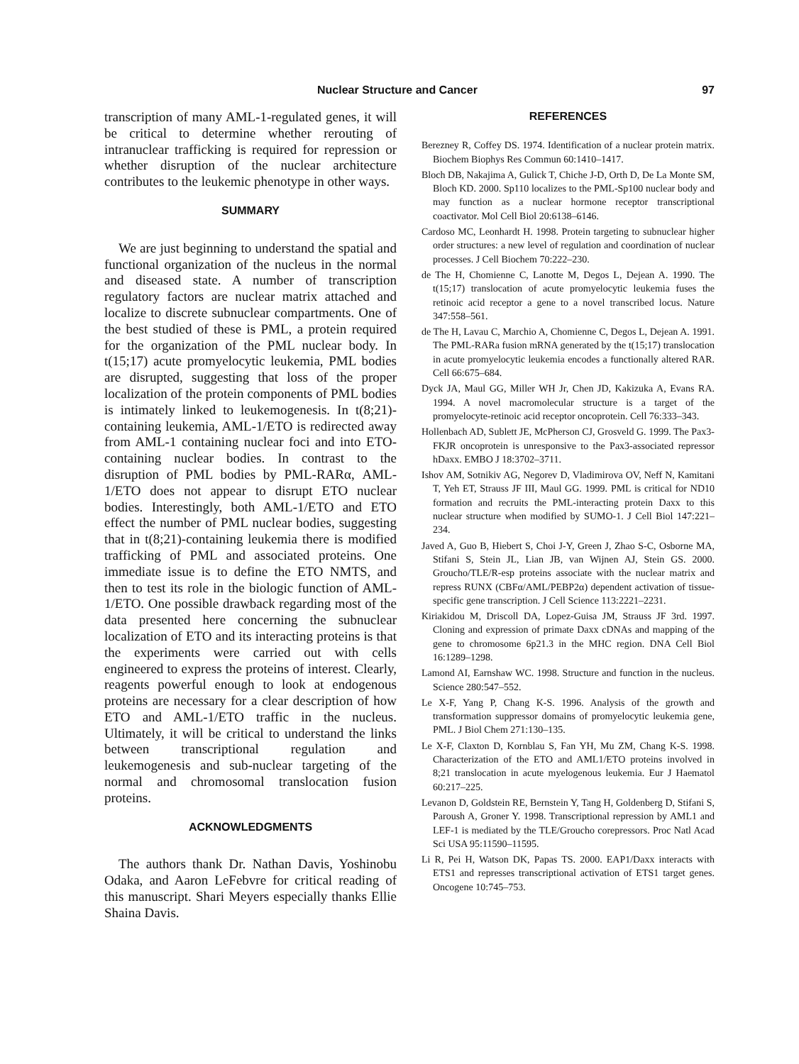Nuclear Structure and Cancer 97
transcription of many AML-1-regulated genes, it will be critical to determine whether rerouting of intranuclear trafficking is required for repression or whether disruption of the nuclear architecture contributes to the leukemic phenotype in other ways.
SUMMARY
We are just beginning to understand the spatial and functional organization of the nucleus in the normal and diseased state. A number of transcription regulatory factors are nuclear matrix attached and localize to discrete subnuclear compartments. One of the best studied of these is PML, a protein required for the organization of the PML nuclear body. In t(15;17) acute promyelocytic leukemia, PML bodies are disrupted, suggesting that loss of the proper localization of the protein components of PML bodies is intimately linked to leukemogenesis. In t(8;21)-containing leukemia, AML-1/ETO is redirected away from AML-1 containing nuclear foci and into ETO-containing nuclear bodies. In contrast to the disruption of PML bodies by PML-RARα, AML-1/ETO does not appear to disrupt ETO nuclear bodies. Interestingly, both AML-1/ETO and ETO effect the number of PML nuclear bodies, suggesting that in t(8;21)-containing leukemia there is modified trafficking of PML and associated proteins. One immediate issue is to define the ETO NMTS, and then to test its role in the biologic function of AML-1/ETO. One possible drawback regarding most of the data presented here concerning the subnuclear localization of ETO and its interacting proteins is that the experiments were carried out with cells engineered to express the proteins of interest. Clearly, reagents powerful enough to look at endogenous proteins are necessary for a clear description of how ETO and AML-1/ETO traffic in the nucleus. Ultimately, it will be critical to understand the links between transcriptional regulation and leukemogenesis and sub-nuclear targeting of the normal and chromosomal translocation fusion proteins.
ACKNOWLEDGMENTS
The authors thank Dr. Nathan Davis, Yoshinobu Odaka, and Aaron LeFebvre for critical reading of this manuscript. Shari Meyers especially thanks Ellie Shaina Davis.
REFERENCES
Berezney R, Coffey DS. 1974. Identification of a nuclear protein matrix. Biochem Biophys Res Commun 60:1410–1417.
Bloch DB, Nakajima A, Gulick T, Chiche J-D, Orth D, De La Monte SM, Bloch KD. 2000. Sp110 localizes to the PML-Sp100 nuclear body and may function as a nuclear hormone receptor transcriptional coactivator. Mol Cell Biol 20:6138–6146.
Cardoso MC, Leonhardt H. 1998. Protein targeting to subnuclear higher order structures: a new level of regulation and coordination of nuclear processes. J Cell Biochem 70:222–230.
de The H, Chomienne C, Lanotte M, Degos L, Dejean A. 1990. The t(15;17) translocation of acute promyelocytic leukemia fuses the retinoic acid receptor a gene to a novel transcribed locus. Nature 347:558–561.
de The H, Lavau C, Marchio A, Chomienne C, Degos L, Dejean A. 1991. The PML-RARa fusion mRNA generated by the t(15;17) translocation in acute promyelocytic leukemia encodes a functionally altered RAR. Cell 66:675–684.
Dyck JA, Maul GG, Miller WH Jr, Chen JD, Kakizuka A, Evans RA. 1994. A novel macromolecular structure is a target of the promyelocyte-retinoic acid receptor oncoprotein. Cell 76:333–343.
Hollenbach AD, Sublett JE, McPherson CJ, Grosveld G. 1999. The Pax3-FKJR oncoprotein is unresponsive to the Pax3-associated repressor hDaxx. EMBO J 18:3702–3711.
Ishov AM, Sotnikiv AG, Negorev D, Vladimirova OV, Neff N, Kamitani T, Yeh ET, Strauss JF III, Maul GG. 1999. PML is critical for ND10 formation and recruits the PML-interacting protein Daxx to this nuclear structure when modified by SUMO-1. J Cell Biol 147:221–234.
Javed A, Guo B, Hiebert S, Choi J-Y, Green J, Zhao S-C, Osborne MA, Stifani S, Stein JL, Lian JB, van Wijnen AJ, Stein GS. 2000. Groucho/TLE/R-esp proteins associate with the nuclear matrix and repress RUNX (CBFα/AML/PEBP2α) dependent activation of tissue-specific gene transcription. J Cell Science 113:2221–2231.
Kiriakidou M, Driscoll DA, Lopez-Guisa JM, Strauss JF 3rd. 1997. Cloning and expression of primate Daxx cDNAs and mapping of the gene to chromosome 6p21.3 in the MHC region. DNA Cell Biol 16:1289–1298.
Lamond AI, Earnshaw WC. 1998. Structure and function in the nucleus. Science 280:547–552.
Le X-F, Yang P, Chang K-S. 1996. Analysis of the growth and transformation suppressor domains of promyelocytic leukemia gene, PML. J Biol Chem 271:130–135.
Le X-F, Claxton D, Kornblau S, Fan YH, Mu ZM, Chang K-S. 1998. Characterization of the ETO and AML1/ETO proteins involved in 8;21 translocation in acute myelogenous leukemia. Eur J Haematol 60:217–225.
Levanon D, Goldstein RE, Bernstein Y, Tang H, Goldenberg D, Stifani S, Paroush A, Groner Y. 1998. Transcriptional repression by AML1 and LEF-1 is mediated by the TLE/Groucho corepressors. Proc Natl Acad Sci USA 95:11590–11595.
Li R, Pei H, Watson DK, Papas TS. 2000. EAP1/Daxx interacts with ETS1 and represses transcriptional activation of ETS1 target genes. Oncogene 10:745–753.